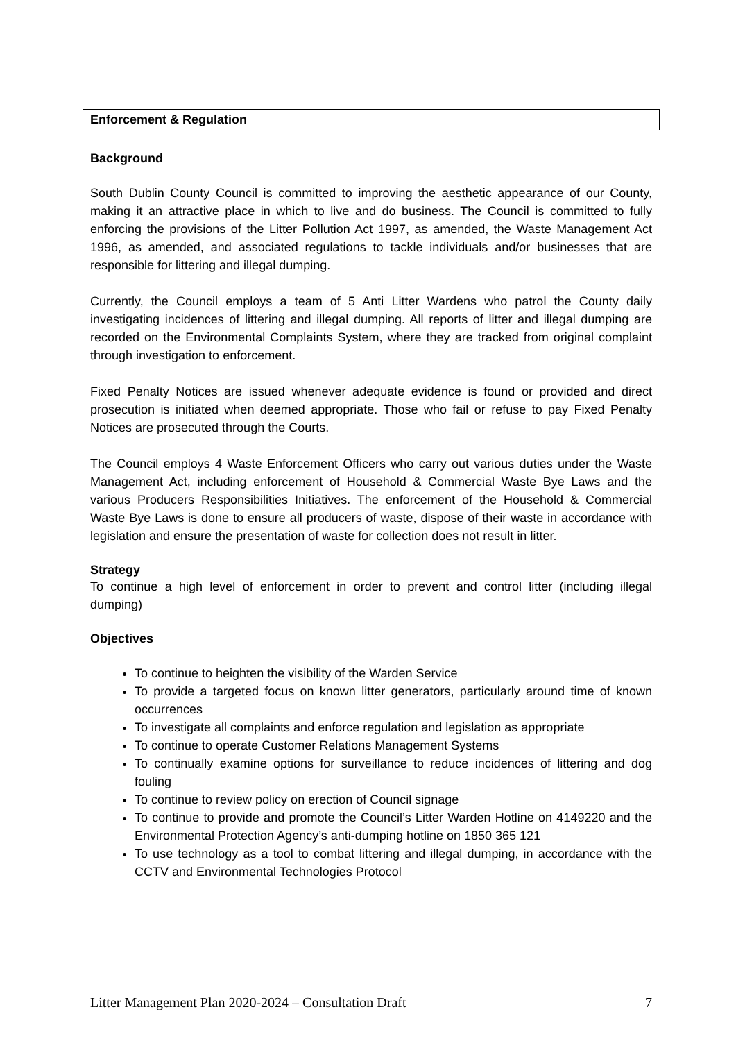Enforcement & Regulation
Background
South Dublin County Council is committed to improving the aesthetic appearance of our County, making it an attractive place in which to live and do business. The Council is committed to fully enforcing the provisions of the Litter Pollution Act 1997, as amended, the Waste Management Act 1996, as amended, and associated regulations to tackle individuals and/or businesses that are responsible for littering and illegal dumping.
Currently, the Council employs a team of 5 Anti Litter Wardens who patrol the County daily investigating incidences of littering and illegal dumping. All reports of litter and illegal dumping are recorded on the Environmental Complaints System, where they are tracked from original complaint through investigation to enforcement.
Fixed Penalty Notices are issued whenever adequate evidence is found or provided and direct prosecution is initiated when deemed appropriate. Those who fail or refuse to pay Fixed Penalty Notices are prosecuted through the Courts.
The Council employs 4 Waste Enforcement Officers who carry out various duties under the Waste Management Act, including enforcement of Household & Commercial Waste Bye Laws and the various Producers Responsibilities Initiatives. The enforcement of the Household & Commercial Waste Bye Laws is done to ensure all producers of waste, dispose of their waste in accordance with legislation and ensure the presentation of waste for collection does not result in litter.
Strategy
To continue a high level of enforcement in order to prevent and control litter (including illegal dumping)
Objectives
To continue to heighten the visibility of the Warden Service
To provide a targeted focus on known litter generators, particularly around time of known occurrences
To investigate all complaints and enforce regulation and legislation as appropriate
To continue to operate Customer Relations Management Systems
To continually examine options for surveillance to reduce incidences of littering and dog fouling
To continue to review policy on erection of Council signage
To continue to provide and promote the Council’s Litter Warden Hotline on 4149220 and the Environmental Protection Agency’s anti-dumping hotline on 1850 365 121
To use technology as a tool to combat littering and illegal dumping, in accordance with the CCTV and Environmental Technologies Protocol
Litter Management Plan 2020-2024 – Consultation Draft 7